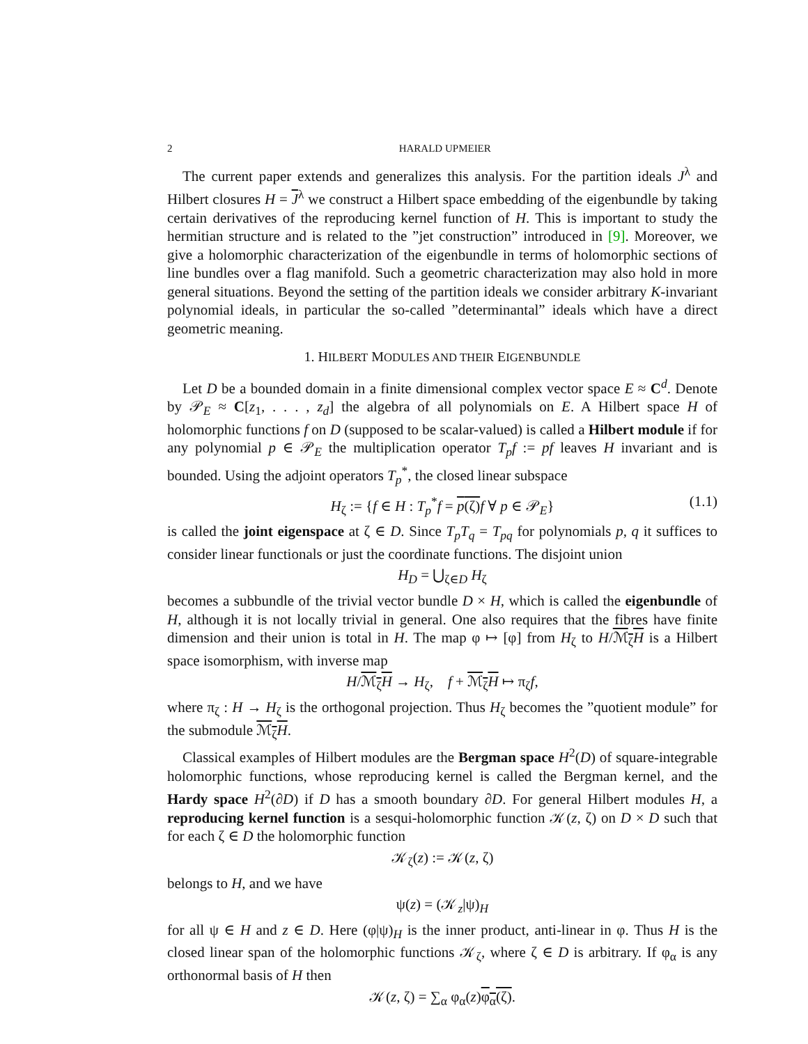2 HARALD UPMEIER
The current paper extends and generalizes this analysis. For the partition ideals J<sup>λ</sup> and Hilbert closures H = J<sup>λ</sup> we construct a Hilbert space embedding of the eigenbundle by taking certain derivatives of the reproducing kernel function of H. This is important to study the hermitian structure and is related to the ”jet construction” introduced in [9]. Moreover, we give a holomorphic characterization of the eigenbundle in terms of holomorphic sections of line bundles over a flag manifold. Such a geometric characterization may also hold in more general situations. Beyond the setting of the partition ideals we consider arbitrary K-invariant polynomial ideals, in particular the so-called ”determinantal” ideals which have a direct geometric meaning.
1. HILBERT MODULES AND THEIR EIGENBUNDLE
Let D be a bounded domain in a finite dimensional complex vector space E ≈ C<sup>d</sup>. Denote by 𝒫<sub>E</sub> ≈ C[z<sub>1</sub>, . . . , z<sub>d</sub>] the algebra of all polynomials on E. A Hilbert space H of holomorphic functions f on D (supposed to be scalar-valued) is called a Hilbert module if for any polynomial p ∈ 𝒫<sub>E</sub> the multiplication operator T<sub>p</sub>f := pf leaves H invariant and is bounded. Using the adjoint operators T<sub>p</sub><sup>*</sup>, the closed linear subspace
H<sub>ζ</sub> := {f ∈ H : T<sub>p</sub><sup>*</sup>f = p(ζ) f ∀ p ∈ 𝒫<sub>E</sub>} (1.1)
is called the joint eigenspace at ζ ∈ D. Since T<sub>p</sub>T<sub>q</sub> = T<sub>pq</sub> for polynomials p, q it suffices to consider linear functionals or just the coordinate functions. The disjoint union
H<sub>D</sub> = ⋃<sub>ζ∈D</sub> H<sub>ζ</sub>
becomes a subbundle of the trivial vector bundle D × H, which is called the eigenbundle of H, although it is not locally trivial in general. One also requires that the fibres have finite dimension and their union is total in H. The map φ ↦ [φ] from H<sub>ζ</sub> to H/ℳ<sub>ζ</sub>H is a Hilbert space isomorphism, with inverse map
H/ℳ<sub>ζ</sub>H → H<sub>ζ</sub>, f + ℳ<sub>ζ</sub>H ↦ π<sub>ζ</sub>f,
where π<sub>ζ</sub> : H → H<sub>ζ</sub> is the orthogonal projection. Thus H<sub>ζ</sub> becomes the ”quotient module” for the submodule ℳ<sub>ζ</sub>H.
Classical examples of Hilbert modules are the Bergman space H<sup>2</sup>(D) of square-integrable holomorphic functions, whose reproducing kernel is called the Bergman kernel, and the Hardy space H<sup>2</sup>(∂D) if D has a smooth boundary ∂D. For general Hilbert modules H, a reproducing kernel function is a sesqui-holomorphic function 𝒦(z, ζ) on D × D such that for each ζ ∈ D the holomorphic function
𝒦<sub>ζ</sub>(z) := 𝒦(z, ζ)
belongs to H, and we have
ψ(z) = (𝒦<sub>z</sub>|ψ)<sub>H</sub>
for all ψ ∈ H and z ∈ D. Here (φ|ψ)<sub>H</sub> is the inner product, anti-linear in φ. Thus H is the closed linear span of the holomorphic functions 𝒦<sub>ζ</sub>, where ζ ∈ D is arbitrary. If φ<sub>α</sub> is any orthonormal basis of H then
𝒦(z, ζ) = ∑<sub>α</sub> φ<sub>α</sub>(z)φ<sub>α</sub>(ζ).